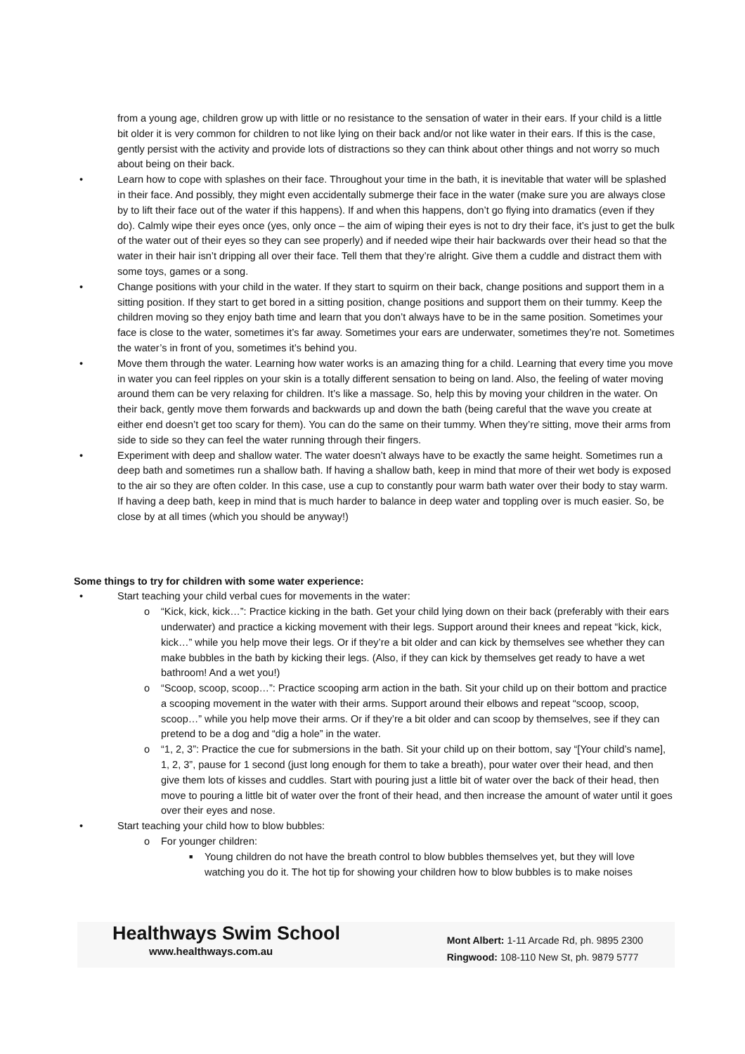from a young age, children grow up with little or no resistance to the sensation of water in their ears. If your child is a little bit older it is very common for children to not like lying on their back and/or not like water in their ears. If this is the case, gently persist with the activity and provide lots of distractions so they can think about other things and not worry so much about being on their back.
• Learn how to cope with splashes on their face. Throughout your time in the bath, it is inevitable that water will be splashed in their face. And possibly, they might even accidentally submerge their face in the water (make sure you are always close by to lift their face out of the water if this happens). If and when this happens, don’t go flying into dramatics (even if they do). Calmly wipe their eyes once (yes, only once – the aim of wiping their eyes is not to dry their face, it’s just to get the bulk of the water out of their eyes so they can see properly) and if needed wipe their hair backwards over their head so that the water in their hair isn’t dripping all over their face. Tell them that they’re alright. Give them a cuddle and distract them with some toys, games or a song.
• Change positions with your child in the water. If they start to squirm on their back, change positions and support them in a sitting position. If they start to get bored in a sitting position, change positions and support them on their tummy. Keep the children moving so they enjoy bath time and learn that you don’t always have to be in the same position. Sometimes your face is close to the water, sometimes it’s far away. Sometimes your ears are underwater, sometimes they’re not. Sometimes the water’s in front of you, sometimes it’s behind you.
• Move them through the water. Learning how water works is an amazing thing for a child. Learning that every time you move in water you can feel ripples on your skin is a totally different sensation to being on land. Also, the feeling of water moving around them can be very relaxing for children. It’s like a massage. So, help this by moving your children in the water. On their back, gently move them forwards and backwards up and down the bath (being careful that the wave you create at either end doesn’t get too scary for them). You can do the same on their tummy. When they’re sitting, move their arms from side to side so they can feel the water running through their fingers.
• Experiment with deep and shallow water. The water doesn’t always have to be exactly the same height. Sometimes run a deep bath and sometimes run a shallow bath. If having a shallow bath, keep in mind that more of their wet body is exposed to the air so they are often colder. In this case, use a cup to constantly pour warm bath water over their body to stay warm. If having a deep bath, keep in mind that is much harder to balance in deep water and toppling over is much easier. So, be close by at all times (which you should be anyway!)
Some things to try for children with some water experience:
• Start teaching your child verbal cues for movements in the water:
o “Kick, kick, kick…”: Practice kicking in the bath. Get your child lying down on their back (preferably with their ears underwater) and practice a kicking movement with their legs. Support around their knees and repeat “kick, kick, kick…” while you help move their legs. Or if they’re a bit older and can kick by themselves see whether they can make bubbles in the bath by kicking their legs. (Also, if they can kick by themselves get ready to have a wet bathroom! And a wet you!)
o “Scoop, scoop, scoop…”: Practice scooping arm action in the bath. Sit your child up on their bottom and practice a scooping movement in the water with their arms. Support around their elbows and repeat “scoop, scoop, scoop…” while you help move their arms. Or if they’re a bit older and can scoop by themselves, see if they can pretend to be a dog and “dig a hole” in the water.
o “1, 2, 3”: Practice the cue for submersions in the bath. Sit your child up on their bottom, say “[Your child’s name], 1, 2, 3”, pause for 1 second (just long enough for them to take a breath), pour water over their head, and then give them lots of kisses and cuddles. Start with pouring just a little bit of water over the back of their head, then move to pouring a little bit of water over the front of their head, and then increase the amount of water until it goes over their eyes and nose.
• Start teaching your child how to blow bubbles:
o For younger children:
■ Young children do not have the breath control to blow bubbles themselves yet, but they will love watching you do it. The hot tip for showing your children how to blow bubbles is to make noises
Healthways Swim School
www.healthways.com.au
Mont Albert: 1-11 Arcade Rd, ph. 9895 2300
Ringwood: 108-110 New St, ph. 9879 5777